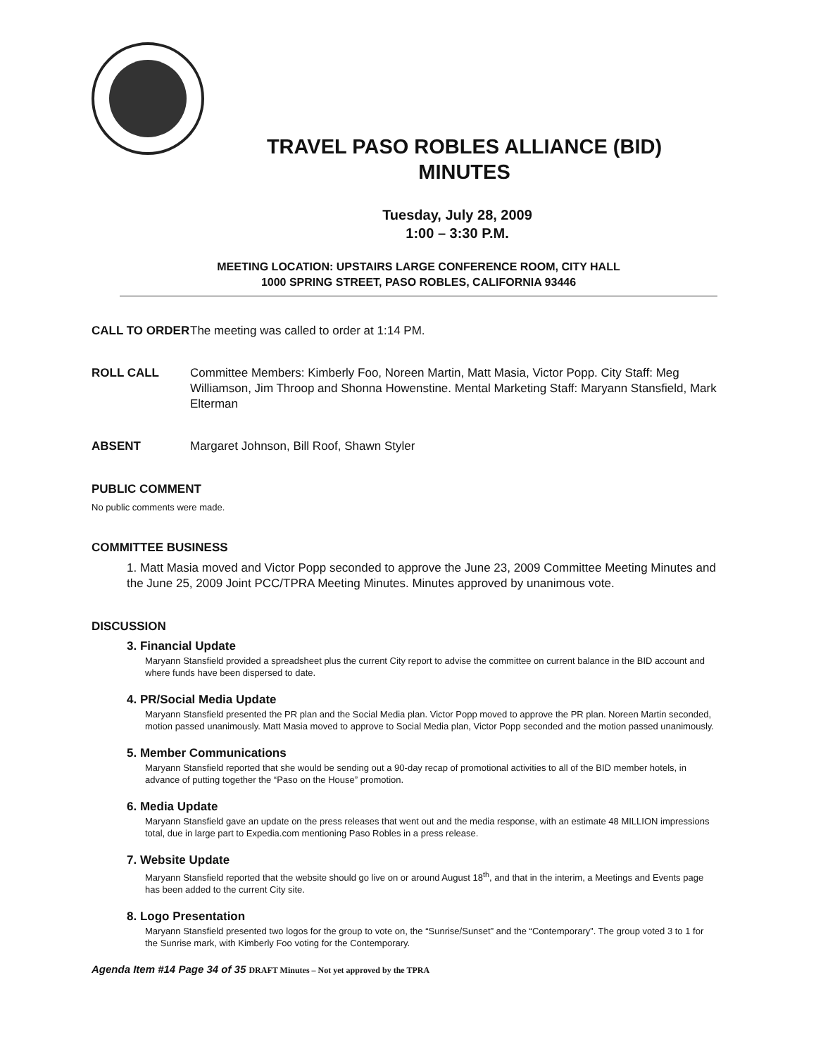TRAVEL PASO ROBLES ALLIANCE (BID)
MINUTES
Tuesday, July 28, 2009
1:00 – 3:30 P.M.
MEETING LOCATION: UPSTAIRS LARGE CONFERENCE ROOM, CITY HALL
1000 SPRING STREET, PASO ROBLES, CALIFORNIA 93446
CALL TO ORDER The meeting was called to order at 1:14 PM.
ROLL CALL Committee Members: Kimberly Foo, Noreen Martin, Matt Masia, Victor Popp. City Staff: Meg Williamson, Jim Throop and Shonna Howenstine. Mental Marketing Staff: Maryann Stansfield, Mark Elterman
ABSENT Margaret Johnson, Bill Roof, Shawn Styler
PUBLIC COMMENT
No public comments were made.
COMMITTEE BUSINESS
1. Matt Masia moved and Victor Popp seconded to approve the June 23, 2009 Committee Meeting Minutes and the June 25, 2009 Joint PCC/TPRA Meeting Minutes. Minutes approved by unanimous vote.
DISCUSSION
3. Financial Update
Maryann Stansfield provided a spreadsheet plus the current City report to advise the committee on current balance in the BID account and where funds have been dispersed to date.
4. PR/Social Media Update
Maryann Stansfield presented the PR plan and the Social Media plan. Victor Popp moved to approve the PR plan. Noreen Martin seconded, motion passed unanimously. Matt Masia moved to approve to Social Media plan, Victor Popp seconded and the motion passed unanimously.
5. Member Communications
Maryann Stansfield reported that she would be sending out a 90-day recap of promotional activities to all of the BID member hotels, in advance of putting together the “Paso on the House” promotion.
6. Media Update
Maryann Stansfield gave an update on the press releases that went out and the media response, with an estimate 48 MILLION impressions total, due in large part to Expedia.com mentioning Paso Robles in a press release.
7. Website Update
Maryann Stansfield reported that the website should go live on or around August 18<sup>th</sup>, and that in the interim, a Meetings and Events page has been added to the current City site.
8. Logo Presentation
Maryann Stansfield presented two logos for the group to vote on, the “Sunrise/Sunset” and the “Contemporary”. The group voted 3 to 1 for the Sunrise mark, with Kimberly Foo voting for the Contemporary.
Agenda Item #14 Page 34 of 35 DRAFT Minutes – Not yet approved by the TPRA